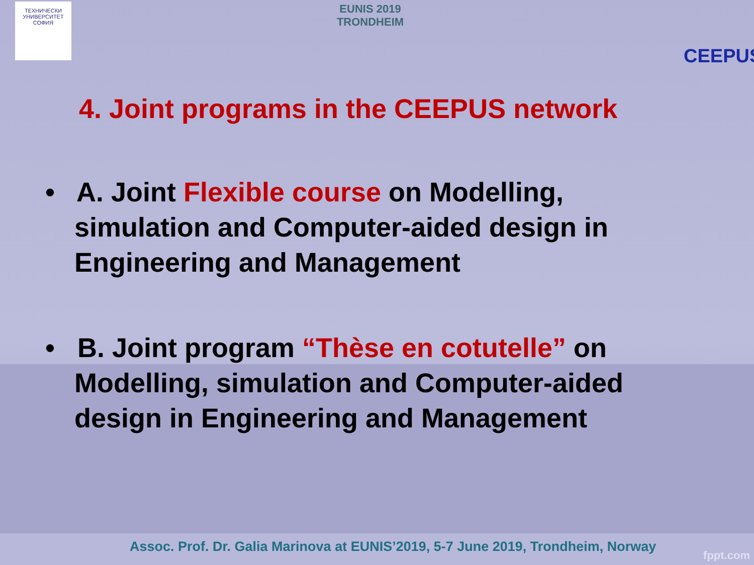ТЕХНИЧЕСКИ УНИВЕРСИТЕТ СОФИЯ
EUNIS 2019
TRONDHEIM
CEEPUS
4. Joint programs in the CEEPUS network
• A. Joint Flexible course on Modelling, simulation and Computer-aided design in Engineering and Management
• B. Joint program “Thèse en cotutelle” on Modelling, simulation and Computer-aided design in Engineering and Management
Assoc. Prof. Dr. Galia Marinova at EUNIS’2019, 5-7 June 2019, Trondheim, Norway
fppt.com